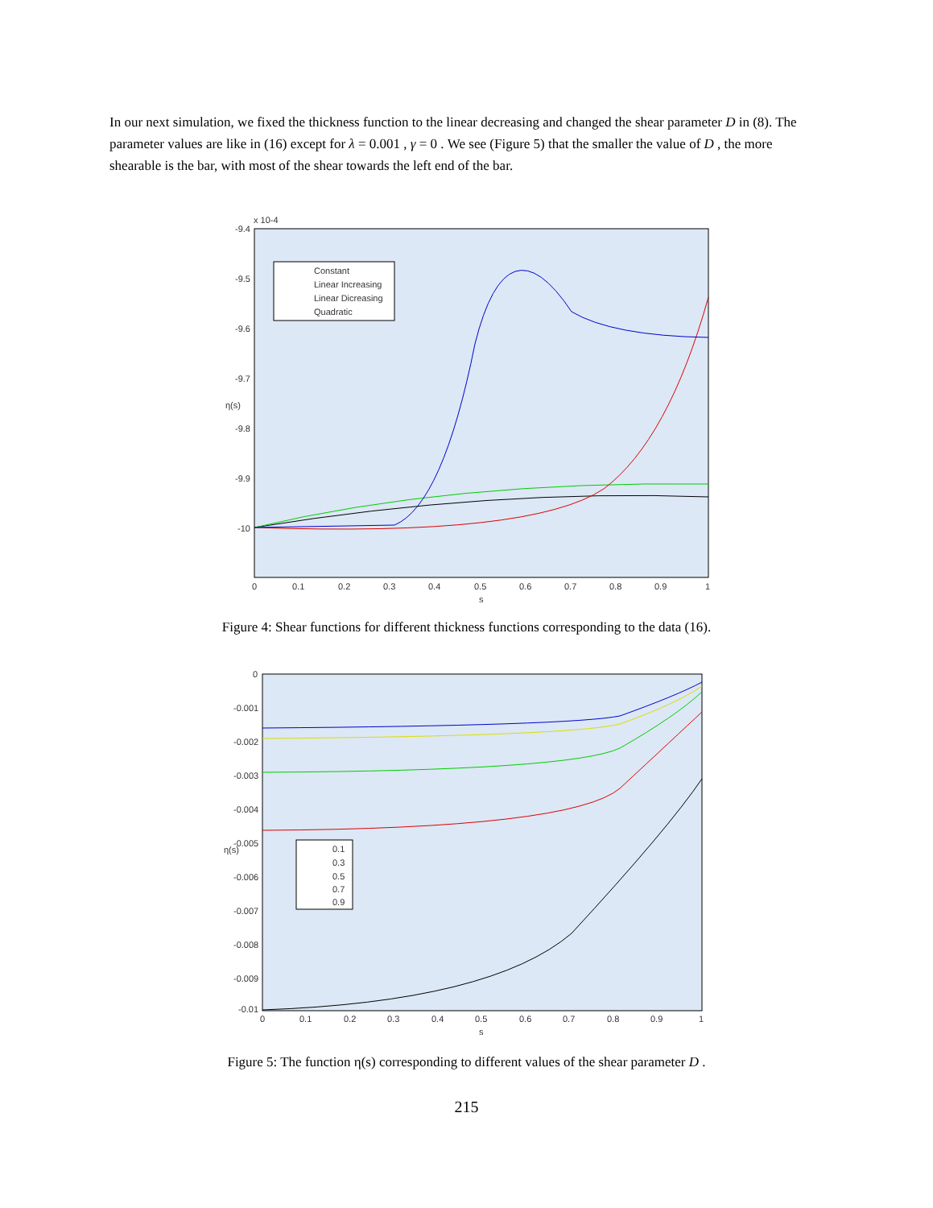In our next simulation, we fixed the thickness function to the linear decreasing and changed the shear parameter D in (8). The parameter values are like in (16) except for λ = 0.001 , γ = 0 . We see (Figure 5) that the smaller the value of D , the more shearable is the bar, with most of the shear towards the left end of the bar.
x 10-4
-9.4
-9.5
-9.6
-9.7
-9.8
-9.9
-10
0
0.1
0.2
0.3
0.4
0.5
0.6
0.7
0.8
0.9
1
s
η(s)
Constant
Linear Increasing
Linear Dicreasing
Quadratic
Figure 4: Shear functions for different thickness functions corresponding to the data (16).
0
-0.001
-0.002
-0.003
-0.004
-0.005
-0.006
-0.007
-0.008
-0.009
-0.01
0
0.1
0.2
0.3
0.4
0.5
0.6
0.7
0.8
0.9
1
s
η(s)
0.1
0.3
0.5
0.7
0.9
Figure 5: The function η(s) corresponding to different values of the shear parameter D .
215